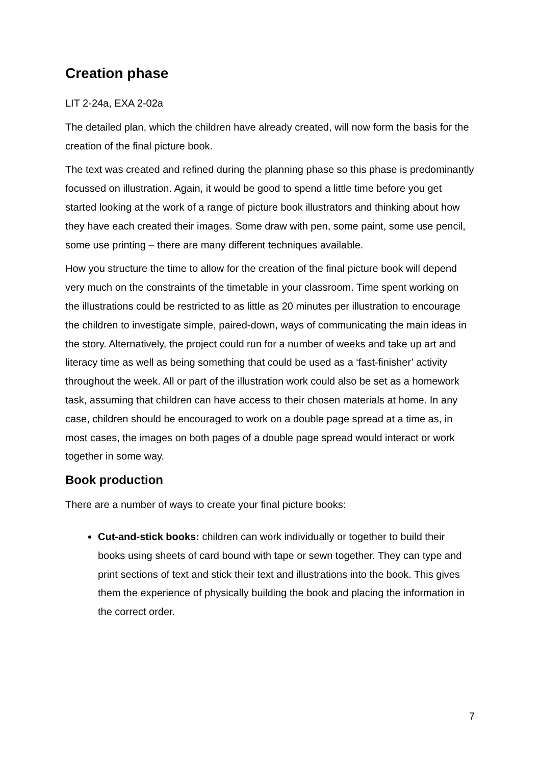Creation phase
LIT 2-24a, EXA 2-02a
The detailed plan, which the children have already created, will now form the basis for the creation of the final picture book.
The text was created and refined during the planning phase so this phase is predominantly focussed on illustration. Again, it would be good to spend a little time before you get started looking at the work of a range of picture book illustrators and thinking about how they have each created their images. Some draw with pen, some paint, some use pencil, some use printing – there are many different techniques available.
How you structure the time to allow for the creation of the final picture book will depend very much on the constraints of the timetable in your classroom. Time spent working on the illustrations could be restricted to as little as 20 minutes per illustration to encourage the children to investigate simple, paired-down, ways of communicating the main ideas in the story. Alternatively, the project could run for a number of weeks and take up art and literacy time as well as being something that could be used as a ‘fast-finisher’ activity throughout the week. All or part of the illustration work could also be set as a homework task, assuming that children can have access to their chosen materials at home. In any case, children should be encouraged to work on a double page spread at a time as, in most cases, the images on both pages of a double page spread would interact or work together in some way.
Book production
There are a number of ways to create your final picture books:
Cut-and-stick books: children can work individually or together to build their books using sheets of card bound with tape or sewn together. They can type and print sections of text and stick their text and illustrations into the book. This gives them the experience of physically building the book and placing the information in the correct order.
7